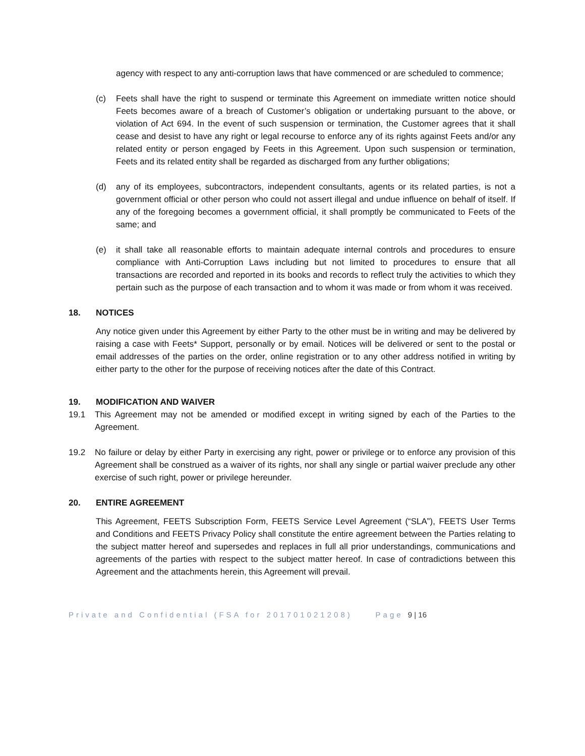agency with respect to any anti-corruption laws that have commenced or are scheduled to commence;
(c) Feets shall have the right to suspend or terminate this Agreement on immediate written notice should Feets becomes aware of a breach of Customer’s obligation or undertaking pursuant to the above, or violation of Act 694. In the event of such suspension or termination, the Customer agrees that it shall cease and desist to have any right or legal recourse to enforce any of its rights against Feets and/or any related entity or person engaged by Feets in this Agreement. Upon such suspension or termination, Feets and its related entity shall be regarded as discharged from any further obligations;
(d) any of its employees, subcontractors, independent consultants, agents or its related parties, is not a government official or other person who could not assert illegal and undue influence on behalf of itself. If any of the foregoing becomes a government official, it shall promptly be communicated to Feets of the same; and
(e) it shall take all reasonable efforts to maintain adequate internal controls and procedures to ensure compliance with Anti-Corruption Laws including but not limited to procedures to ensure that all transactions are recorded and reported in its books and records to reflect truly the activities to which they pertain such as the purpose of each transaction and to whom it was made or from whom it was received.
18. NOTICES
Any notice given under this Agreement by either Party to the other must be in writing and may be delivered by raising a case with Feets* Support, personally or by email. Notices will be delivered or sent to the postal or email addresses of the parties on the order, online registration or to any other address notified in writing by either party to the other for the purpose of receiving notices after the date of this Contract.
19. MODIFICATION AND WAIVER
19.1 This Agreement may not be amended or modified except in writing signed by each of the Parties to the Agreement.
19.2 No failure or delay by either Party in exercising any right, power or privilege or to enforce any provision of this Agreement shall be construed as a waiver of its rights, nor shall any single or partial waiver preclude any other exercise of such right, power or privilege hereunder.
20. ENTIRE AGREEMENT
This Agreement, FEETS Subscription Form, FEETS Service Level Agreement (“SLA”), FEETS User Terms and Conditions and FEETS Privacy Policy shall constitute the entire agreement between the Parties relating to the subject matter hereof and supersedes and replaces in full all prior understandings, communications and agreements of the parties with respect to the subject matter hereof. In case of contradictions between this Agreement and the attachments herein, this Agreement will prevail.
Private and Confidential (FSA for 201701021208) Page 9 | 16